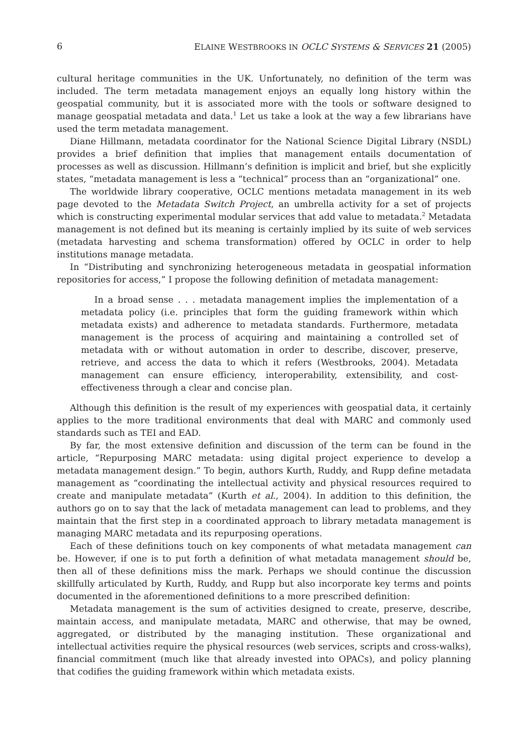6 ELAINE WESTBROOKS IN OCLC SYSTEMS & SERVICES 21 (2005)
cultural heritage communities in the UK. Unfortunately, no definition of the term was included. The term metadata management enjoys an equally long history within the geospatial community, but it is associated more with the tools or software designed to manage geospatial metadata and data.<sup>1</sup> Let us take a look at the way a few librarians have used the term metadata management.
Diane Hillmann, metadata coordinator for the National Science Digital Library (NSDL) provides a brief definition that implies that management entails documentation of processes as well as discussion. Hillmann’s definition is implicit and brief, but she explicitly states, “metadata management is less a “technical” process than an “organizational” one.
The worldwide library cooperative, OCLC mentions metadata management in its web page devoted to the Metadata Switch Project, an umbrella activity for a set of projects which is constructing experimental modular services that add value to metadata.<sup>2</sup> Metadata management is not defined but its meaning is certainly implied by its suite of web services (metadata harvesting and schema transformation) offered by OCLC in order to help institutions manage metadata.
In “Distributing and synchronizing heterogeneous metadata in geospatial information repositories for access,” I propose the following definition of metadata management:
In a broad sense . . . metadata management implies the implementation of a metadata policy (i.e. principles that form the guiding framework within which metadata exists) and adherence to metadata standards. Furthermore, metadata management is the process of acquiring and maintaining a controlled set of metadata with or without automation in order to describe, discover, preserve, retrieve, and access the data to which it refers (Westbrooks, 2004). Metadata management can ensure efficiency, interoperability, extensibility, and cost-effectiveness through a clear and concise plan.
Although this definition is the result of my experiences with geospatial data, it certainly applies to the more traditional environments that deal with MARC and commonly used standards such as TEI and EAD.
By far, the most extensive definition and discussion of the term can be found in the article, “Repurposing MARC metadata: using digital project experience to develop a metadata management design.” To begin, authors Kurth, Ruddy, and Rupp define metadata management as “coordinating the intellectual activity and physical resources required to create and manipulate metadata” (Kurth et al., 2004). In addition to this definition, the authors go on to say that the lack of metadata management can lead to problems, and they maintain that the first step in a coordinated approach to library metadata management is managing MARC metadata and its repurposing operations.
Each of these definitions touch on key components of what metadata management can be. However, if one is to put forth a definition of what metadata management should be, then all of these definitions miss the mark. Perhaps we should continue the discussion skillfully articulated by Kurth, Ruddy, and Rupp but also incorporate key terms and points documented in the aforementioned definitions to a more prescribed definition:
Metadata management is the sum of activities designed to create, preserve, describe, maintain access, and manipulate metadata, MARC and otherwise, that may be owned, aggregated, or distributed by the managing institution. These organizational and intellectual activities require the physical resources (web services, scripts and cross-walks), financial commitment (much like that already invested into OPACs), and policy planning that codifies the guiding framework within which metadata exists.